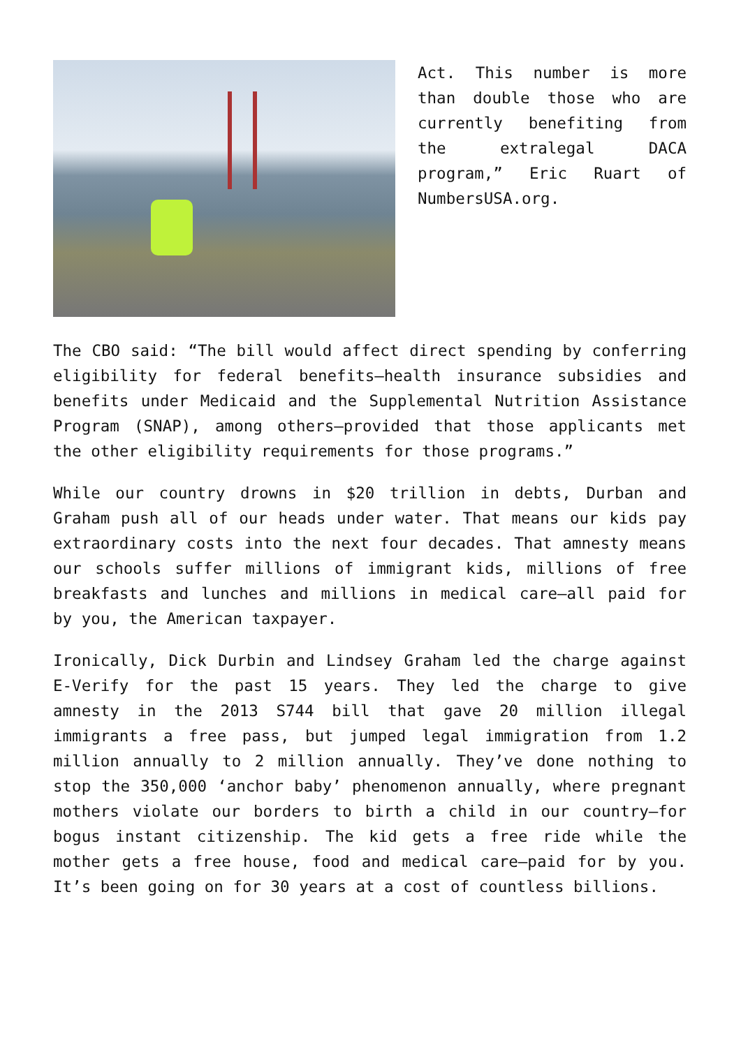Act. This number is more than double those who are currently benefiting from the extralegal DACA program,” Eric Ruart of NumbersUSA.org.
The CBO said: “The bill would affect direct spending by conferring eligibility for federal benefits—health insurance subsidies and benefits under Medicaid and the Supplemental Nutrition Assistance Program (SNAP), among others—provided that those applicants met the other eligibility requirements for those programs.”
While our country drowns in $20 trillion in debts, Durban and Graham push all of our heads under water. That means our kids pay extraordinary costs into the next four decades. That amnesty means our schools suffer millions of immigrant kids, millions of free breakfasts and lunches and millions in medical care—all paid for by you, the American taxpayer.
Ironically, Dick Durbin and Lindsey Graham led the charge against E-Verify for the past 15 years. They led the charge to give amnesty in the 2013 S744 bill that gave 20 million illegal immigrants a free pass, but jumped legal immigration from 1.2 million annually to 2 million annually. They’ve done nothing to stop the 350,000 ‘anchor baby’ phenomenon annually, where pregnant mothers violate our borders to birth a child in our country—for bogus instant citizenship. The kid gets a free ride while the mother gets a free house, food and medical care—paid for by you. It’s been going on for 30 years at a cost of countless billions.